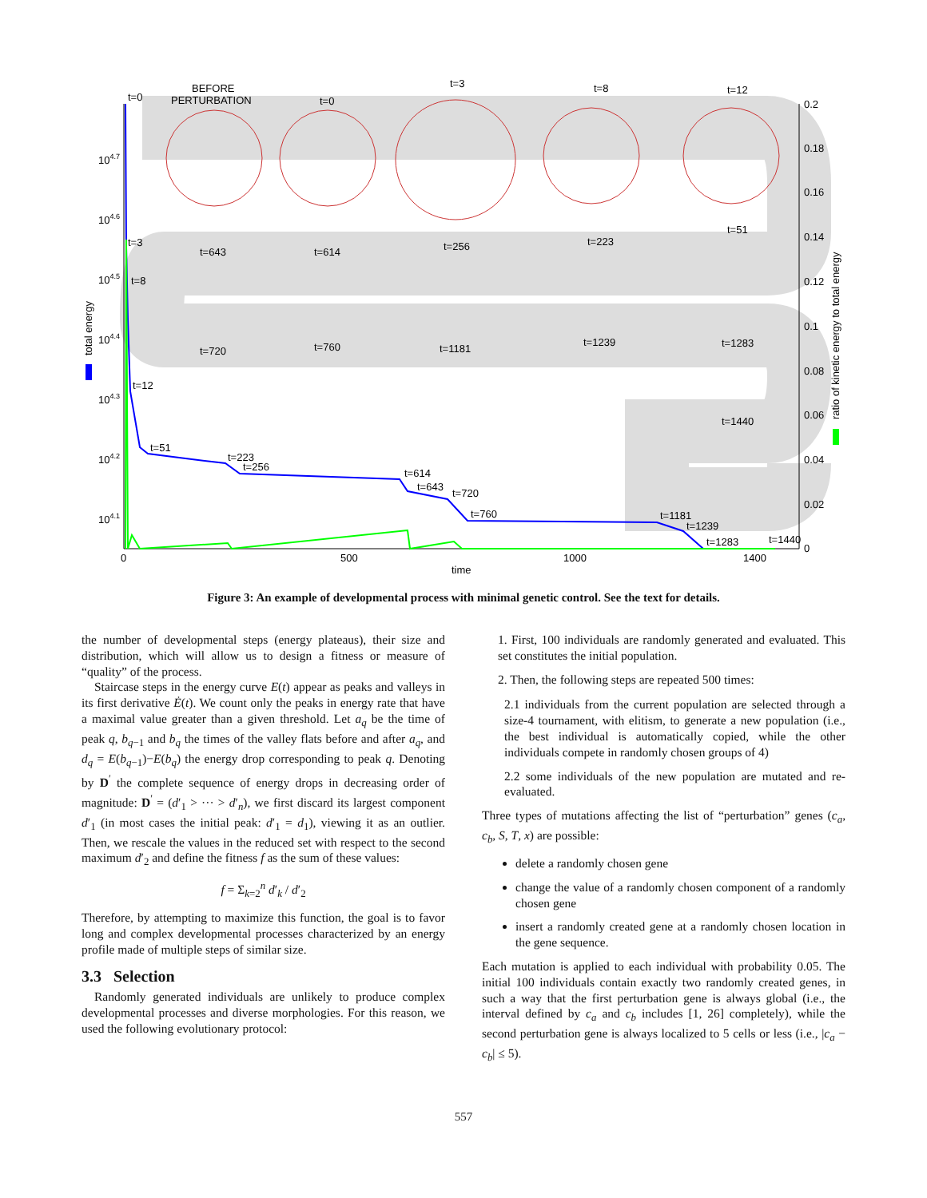t=0
BEFORE
PERTURBATION
t=0
t=3
t=8
t=12
t=3
t=8
t=12
t=51
t=643
t=614
t=256
t=223
t=51
t=720
t=760
t=1181
t=1239
t=1283
t=1440
t=223
t=256
t=614
t=643
t=720
t=760
t=1181
t=1239
t=1283
t=1440
104.7
104.6
104.5
104.4
104.3
104.2
104.1
0.2
0.18
0.16
0.14
0.12
0.1
0.08
0.06
0.04
0.02
0
0
500
1000
1400
time
total energy
ratio of kinetic energy to total energy
Figure 3: An example of developmental process with minimal genetic control. See the text for details.
the number of developmental steps (energy plateaus), their size and distribution, which will allow us to design a fitness or measure of “quality” of the process.
Staircase steps in the energy curve E(t) appear as peaks and valleys in its first derivative Ė(t). We count only the peaks in energy rate that have a maximal value greater than a given threshold. Let a<sub>q</sub> be the time of peak q, b<sub>q−1</sub> and b<sub>q</sub> the times of the valley flats before and after a<sub>q</sub>, and d<sub>q</sub> = E(b<sub>q−1</sub>)−E(b<sub>q</sub>) the energy drop corresponding to peak q. Denoting by D<sup>′</sup> the complete sequence of energy drops in decreasing order of magnitude: D<sup>′</sup> = (d′<sub>1</sub> > ··· > d′<sub>n</sub>), we first discard its largest component d′<sub>1</sub> (in most cases the initial peak: d′<sub>1</sub> = d<sub>1</sub>), viewing it as an outlier. Then, we rescale the values in the reduced set with respect to the second maximum d′<sub>2</sub> and define the fitness f as the sum of these values:
f = Σ<sub>k=2</sub><sup>n</sup> d′<sub>k</sub> / d′<sub>2</sub>
Therefore, by attempting to maximize this function, the goal is to favor long and complex developmental processes characterized by an energy profile made of multiple steps of similar size.
3.3 Selection
Randomly generated individuals are unlikely to produce complex developmental processes and diverse morphologies. For this reason, we used the following evolutionary protocol:
1. First, 100 individuals are randomly generated and evaluated. This set constitutes the initial population.
2. Then, the following steps are repeated 500 times:
2.1 individuals from the current population are selected through a size-4 tournament, with elitism, to generate a new population (i.e., the best individual is automatically copied, while the other individuals compete in randomly chosen groups of 4)
2.2 some individuals of the new population are mutated and re-evaluated.
Three types of mutations affecting the list of “perturbation” genes (c<sub>a</sub>, c<sub>b</sub>, S, T, x) are possible:
delete a randomly chosen gene
change the value of a randomly chosen component of a randomly chosen gene
insert a randomly created gene at a randomly chosen location in the gene sequence.
Each mutation is applied to each individual with probability 0.05. The initial 100 individuals contain exactly two randomly created genes, in such a way that the first perturbation gene is always global (i.e., the interval defined by c<sub>a</sub> and c<sub>b</sub> includes [1, 26] completely), while the second perturbation gene is always localized to 5 cells or less (i.e., |c<sub>a</sub> − c<sub>b</sub>| ≤ 5).
557